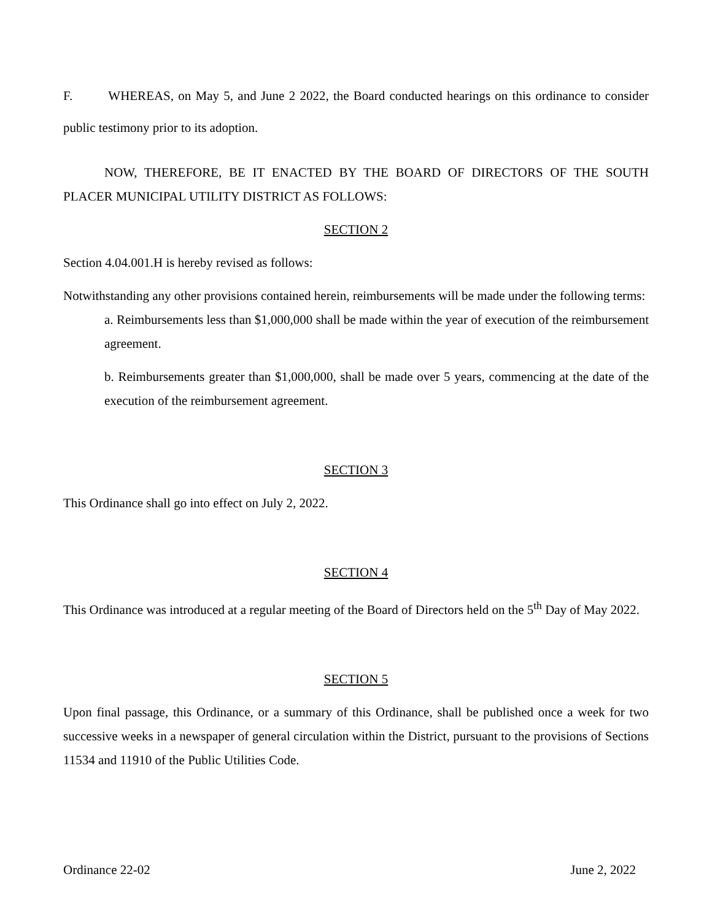F. WHEREAS, on May 5, and June 2 2022, the Board conducted hearings on this ordinance to consider public testimony prior to its adoption.
NOW, THEREFORE, BE IT ENACTED BY THE BOARD OF DIRECTORS OF THE SOUTH PLACER MUNICIPAL UTILITY DISTRICT AS FOLLOWS:
SECTION 2
Section 4.04.001.H is hereby revised as follows:
Notwithstanding any other provisions contained herein, reimbursements will be made under the following terms:
a. Reimbursements less than $1,000,000 shall be made within the year of execution of the reimbursement agreement.
b. Reimbursements greater than $1,000,000, shall be made over 5 years, commencing at the date of the execution of the reimbursement agreement.
SECTION 3
This Ordinance shall go into effect on July 2, 2022.
SECTION 4
This Ordinance was introduced at a regular meeting of the Board of Directors held on the 5<sup>th</sup> Day of May 2022.
SECTION 5
Upon final passage, this Ordinance, or a summary of this Ordinance, shall be published once a week for two successive weeks in a newspaper of general circulation within the District, pursuant to the provisions of Sections 11534 and 11910 of the Public Utilities Code.
Ordinance 22-02 June 2, 2022